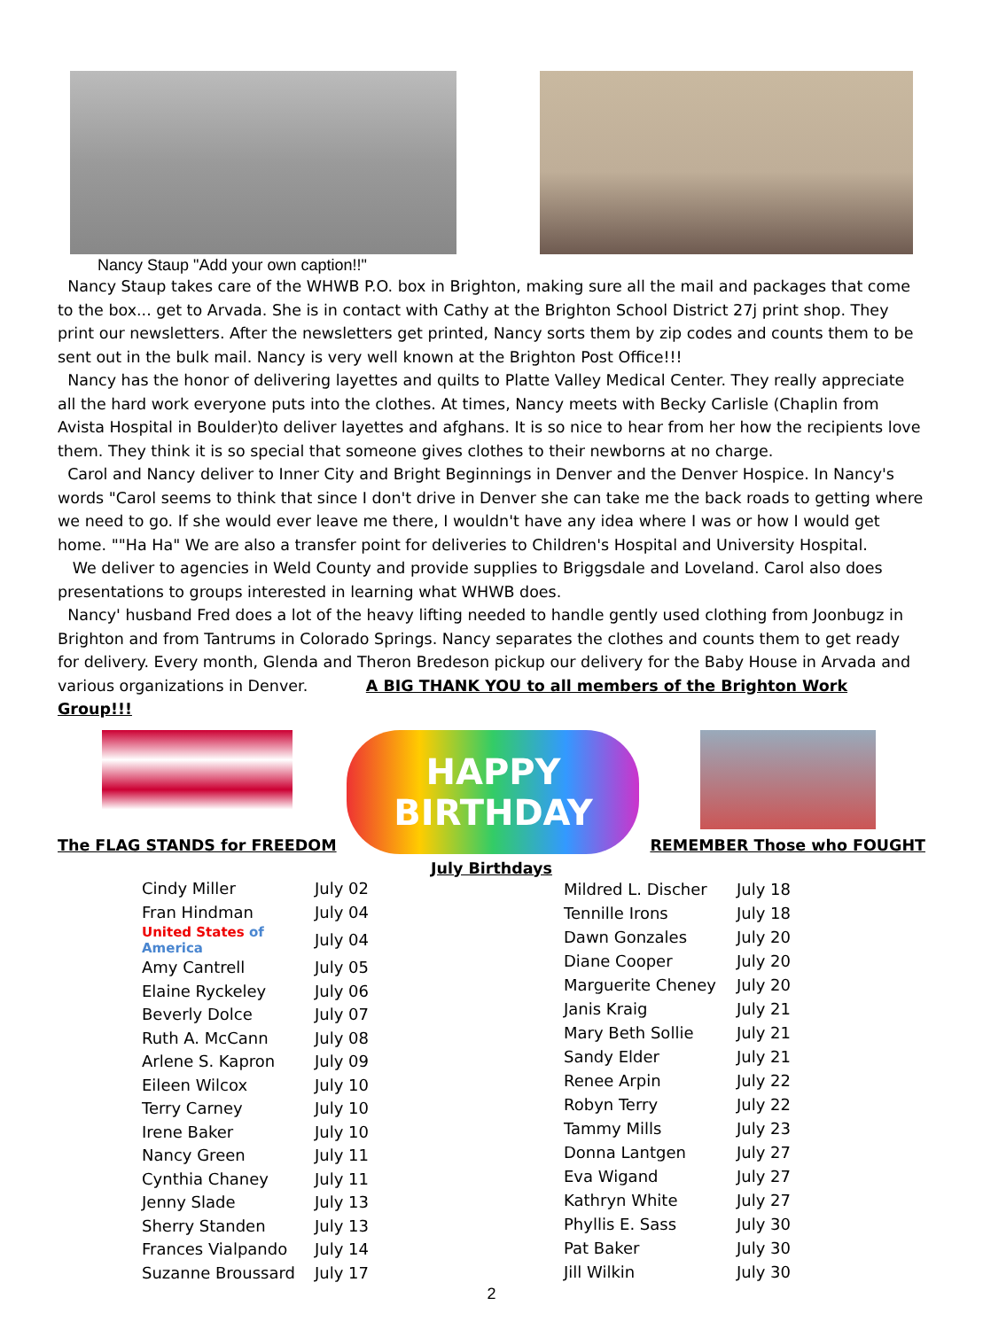Nancy Staup "Add your own caption!!"
Nancy Staup takes care of the WHWB P.O. box in Brighton, making sure all the mail and packages that come to the box... get to Arvada. She is in contact with Cathy at the Brighton School District 27j print shop. They print our newsletters. After the newsletters get printed, Nancy sorts them by zip codes and counts them to be sent out in the bulk mail. Nancy is very well known at the Brighton Post Office!!!
Nancy has the honor of delivering layettes and quilts to Platte Valley Medical Center. They really appreciate all the hard work everyone puts into the clothes. At times, Nancy meets with Becky Carlisle (Chaplin from Avista Hospital in Boulder)to deliver layettes and afghans. It is so nice to hear from her how the recipients love them. They think it is so special that someone gives clothes to their newborns at no charge.
Carol and Nancy deliver to Inner City and Bright Beginnings in Denver and the Denver Hospice. In Nancy's words "Carol seems to think that since I don't drive in Denver she can take me the back roads to getting where we need to go. If she would ever leave me there, I wouldn't have any idea where I was or how I would get home. ""Ha Ha" We are also a transfer point for deliveries to Children's Hospital and University Hospital.
We deliver to agencies in Weld County and provide supplies to Briggsdale and Loveland. Carol also does presentations to groups interested in learning what WHWB does.
Nancy' husband Fred does a lot of the heavy lifting needed to handle gently used clothing from Joonbugz in Brighton and from Tantrums in Colorado Springs. Nancy separates the clothes and counts them to get ready for delivery. Every month, Glenda and Theron Bredeson pickup our delivery for the Baby House in Arvada and various organizations in Denver. A BIG THANK YOU to all members of the Brighton Work Group!!!
The FLAG STANDS for FREEDOM
HAPPY BIRTHDAY
REMEMBER Those who FOUGHT
July Birthdays
| Cindy Miller | July 02 |
| Fran Hindman | July 04 |
| United States of America | July 04 |
| Amy Cantrell | July 05 |
| Elaine Ryckeley | July 06 |
| Beverly Dolce | July 07 |
| Ruth A. McCann | July 08 |
| Arlene S. Kapron | July 09 |
| Eileen Wilcox | July 10 |
| Terry Carney | July 10 |
| Irene Baker | July 10 |
| Nancy Green | July 11 |
| Cynthia Chaney | July 11 |
| Jenny Slade | July 13 |
| Sherry Standen | July 13 |
| Frances Vialpando | July 14 |
| Suzanne Broussard | July 17 |
| Mildred L. Discher | July 18 |
| Tennille Irons | July 18 |
| Dawn Gonzales | July 20 |
| Diane Cooper | July 20 |
| Marguerite Cheney | July 20 |
| Janis Kraig | July 21 |
| Mary Beth Sollie | July 21 |
| Sandy Elder | July 21 |
| Renee Arpin | July 22 |
| Robyn Terry | July 22 |
| Tammy Mills | July 23 |
| Donna Lantgen | July 27 |
| Eva Wigand | July 27 |
| Kathryn White | July 27 |
| Phyllis E. Sass | July 30 |
| Pat Baker | July 30 |
| Jill Wilkin | July 30 |
2